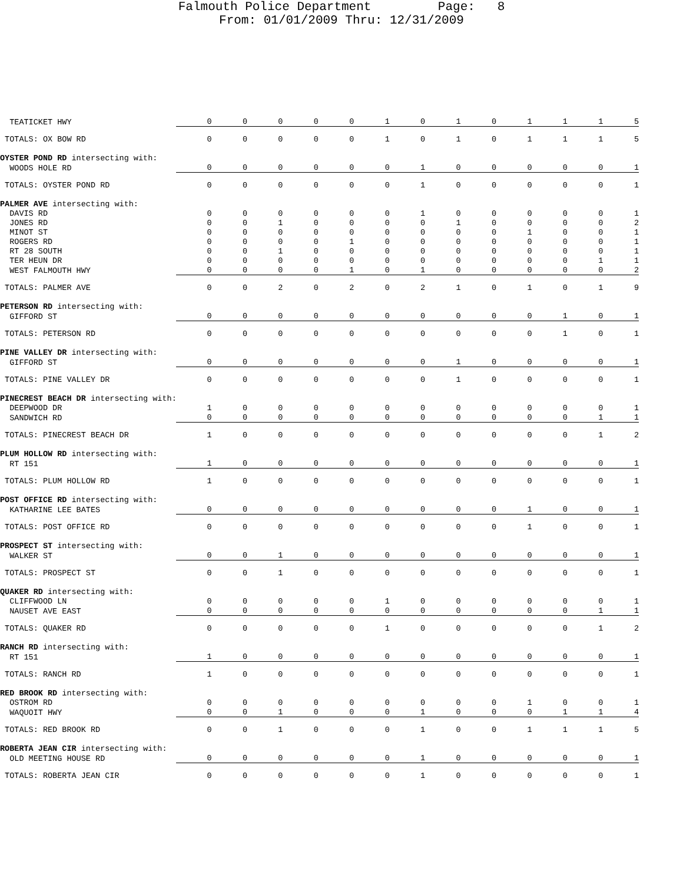Falmouth Police Department Page: 8
From: 01/01/2009 Thru: 12/31/2009
| TEATICKET HWY | 0 | 0 | 0 | 0 | 0 | 1 | 0 | 1 | 0 | 1 | 1 | 1 | 5 |
| TOTALS: OX BOW RD | 0 | 0 | 0 | 0 | 0 | 1 | 0 | 1 | 0 | 1 | 1 | 1 | 5 |
| OYSTER POND RD intersecting with: | | | | | | | | | | | | | |
| WOODS HOLE RD | 0 | 0 | 0 | 0 | 0 | 0 | 1 | 0 | 0 | 0 | 0 | 0 | 1 |
| TOTALS: OYSTER POND RD | 0 | 0 | 0 | 0 | 0 | 0 | 1 | 0 | 0 | 0 | 0 | 0 | 1 |
| PALMER AVE intersecting with: | | | | | | | | | | | | | |
| DAVIS RD | 0 | 0 | 0 | 0 | 0 | 0 | 1 | 0 | 0 | 0 | 0 | 0 | 1 |
| JONES RD | 0 | 0 | 1 | 0 | 0 | 0 | 0 | 1 | 0 | 0 | 0 | 0 | 2 |
| MINOT ST | 0 | 0 | 0 | 0 | 0 | 0 | 0 | 0 | 0 | 1 | 0 | 0 | 1 |
| ROGERS RD | 0 | 0 | 0 | 0 | 1 | 0 | 0 | 0 | 0 | 0 | 0 | 0 | 1 |
| RT 28 SOUTH | 0 | 0 | 1 | 0 | 0 | 0 | 0 | 0 | 0 | 0 | 0 | 0 | 1 |
| TER HEUN DR | 0 | 0 | 0 | 0 | 0 | 0 | 0 | 0 | 0 | 0 | 0 | 1 | 1 |
| WEST FALMOUTH HWY | 0 | 0 | 0 | 0 | 1 | 0 | 1 | 0 | 0 | 0 | 0 | 0 | 2 |
| TOTALS: PALMER AVE | 0 | 0 | 2 | 0 | 2 | 0 | 2 | 1 | 0 | 1 | 0 | 1 | 9 |
| PETERSON RD intersecting with: | | | | | | | | | | | | | |
| GIFFORD ST | 0 | 0 | 0 | 0 | 0 | 0 | 0 | 0 | 0 | 0 | 1 | 0 | 1 |
| TOTALS: PETERSON RD | 0 | 0 | 0 | 0 | 0 | 0 | 0 | 0 | 0 | 0 | 1 | 0 | 1 |
| PINE VALLEY DR intersecting with: | | | | | | | | | | | | | |
| GIFFORD ST | 0 | 0 | 0 | 0 | 0 | 0 | 0 | 1 | 0 | 0 | 0 | 0 | 1 |
| TOTALS: PINE VALLEY DR | 0 | 0 | 0 | 0 | 0 | 0 | 0 | 1 | 0 | 0 | 0 | 0 | 1 |
| PINECREST BEACH DR intersecting with: | | | | | | | | | | | | | |
| DEEPWOOD DR | 1 | 0 | 0 | 0 | 0 | 0 | 0 | 0 | 0 | 0 | 0 | 0 | 1 |
| SANDWICH RD | 0 | 0 | 0 | 0 | 0 | 0 | 0 | 0 | 0 | 0 | 0 | 1 | 1 |
| TOTALS: PINECREST BEACH DR | 1 | 0 | 0 | 0 | 0 | 0 | 0 | 0 | 0 | 0 | 0 | 1 | 2 |
| PLUM HOLLOW RD intersecting with: | | | | | | | | | | | | | |
| RT 151 | 1 | 0 | 0 | 0 | 0 | 0 | 0 | 0 | 0 | 0 | 0 | 0 | 1 |
| TOTALS: PLUM HOLLOW RD | 1 | 0 | 0 | 0 | 0 | 0 | 0 | 0 | 0 | 0 | 0 | 0 | 1 |
| POST OFFICE RD intersecting with: | | | | | | | | | | | | | |
| KATHARINE LEE BATES | 0 | 0 | 0 | 0 | 0 | 0 | 0 | 0 | 0 | 1 | 0 | 0 | 1 |
| TOTALS: POST OFFICE RD | 0 | 0 | 0 | 0 | 0 | 0 | 0 | 0 | 0 | 1 | 0 | 0 | 1 |
| PROSPECT ST intersecting with: | | | | | | | | | | | | | |
| WALKER ST | 0 | 0 | 1 | 0 | 0 | 0 | 0 | 0 | 0 | 0 | 0 | 0 | 1 |
| TOTALS: PROSPECT ST | 0 | 0 | 1 | 0 | 0 | 0 | 0 | 0 | 0 | 0 | 0 | 0 | 1 |
| QUAKER RD intersecting with: | | | | | | | | | | | | | |
| CLIFFWOOD LN | 0 | 0 | 0 | 0 | 0 | 1 | 0 | 0 | 0 | 0 | 0 | 0 | 1 |
| NAUSET AVE EAST | 0 | 0 | 0 | 0 | 0 | 0 | 0 | 0 | 0 | 0 | 0 | 1 | 1 |
| TOTALS: QUAKER RD | 0 | 0 | 0 | 0 | 0 | 1 | 0 | 0 | 0 | 0 | 0 | 1 | 2 |
| RANCH RD intersecting with: | | | | | | | | | | | | | |
| RT 151 | 1 | 0 | 0 | 0 | 0 | 0 | 0 | 0 | 0 | 0 | 0 | 0 | 1 |
| TOTALS: RANCH RD | 1 | 0 | 0 | 0 | 0 | 0 | 0 | 0 | 0 | 0 | 0 | 0 | 1 |
| RED BROOK RD intersecting with: | | | | | | | | | | | | | |
| OSTROM RD | 0 | 0 | 0 | 0 | 0 | 0 | 0 | 0 | 0 | 1 | 0 | 0 | 1 |
| WAQUOIT HWY | 0 | 0 | 1 | 0 | 0 | 0 | 1 | 0 | 0 | 0 | 1 | 1 | 4 |
| TOTALS: RED BROOK RD | 0 | 0 | 1 | 0 | 0 | 0 | 1 | 0 | 0 | 1 | 1 | 1 | 5 |
| ROBERTA JEAN CIR intersecting with: | | | | | | | | | | | | | |
| OLD MEETING HOUSE RD | 0 | 0 | 0 | 0 | 0 | 0 | 1 | 0 | 0 | 0 | 0 | 0 | 1 |
| TOTALS: ROBERTA JEAN CIR | 0 | 0 | 0 | 0 | 0 | 0 | 1 | 0 | 0 | 0 | 0 | 0 | 1 |